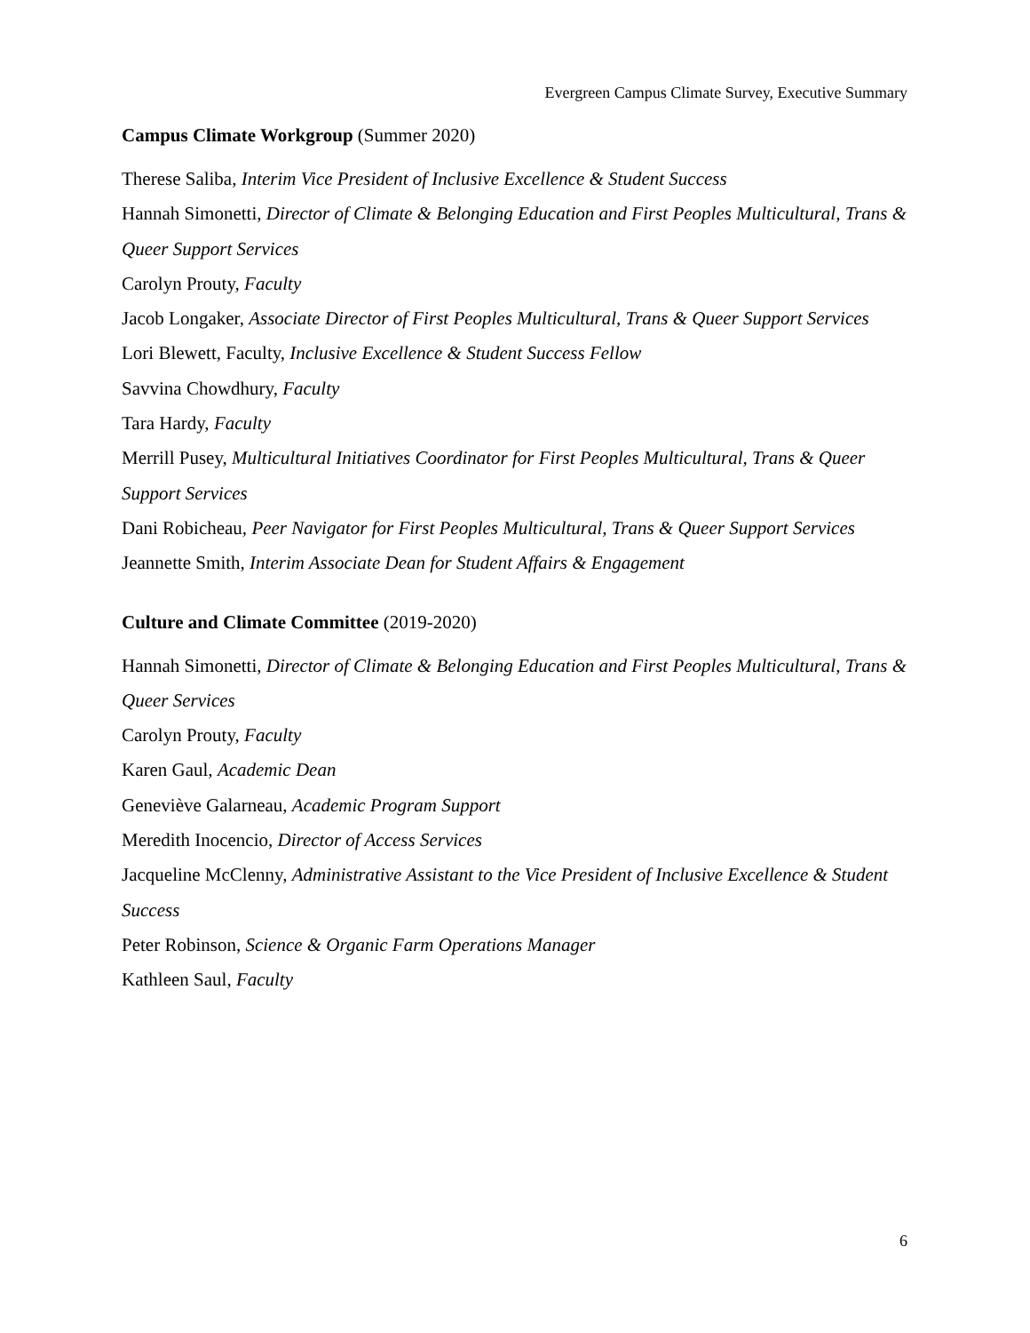Evergreen Campus Climate Survey, Executive Summary
Campus Climate Workgroup (Summer 2020)
Therese Saliba, Interim Vice President of Inclusive Excellence & Student Success
Hannah Simonetti, Director of Climate & Belonging Education and First Peoples Multicultural, Trans & Queer Support Services
Carolyn Prouty, Faculty
Jacob Longaker, Associate Director of First Peoples Multicultural, Trans & Queer Support Services
Lori Blewett, Faculty, Inclusive Excellence & Student Success Fellow
Savvina Chowdhury, Faculty
Tara Hardy, Faculty
Merrill Pusey, Multicultural Initiatives Coordinator for First Peoples Multicultural, Trans & Queer Support Services
Dani Robicheau, Peer Navigator for First Peoples Multicultural, Trans & Queer Support Services
Jeannette Smith, Interim Associate Dean for Student Affairs & Engagement
Culture and Climate Committee (2019-2020)
Hannah Simonetti, Director of Climate & Belonging Education and First Peoples Multicultural, Trans & Queer Services
Carolyn Prouty, Faculty
Karen Gaul, Academic Dean
Geneviève Galarneau, Academic Program Support
Meredith Inocencio, Director of Access Services
Jacqueline McClenny, Administrative Assistant to the Vice President of Inclusive Excellence & Student Success
Peter Robinson, Science & Organic Farm Operations Manager
Kathleen Saul, Faculty
6